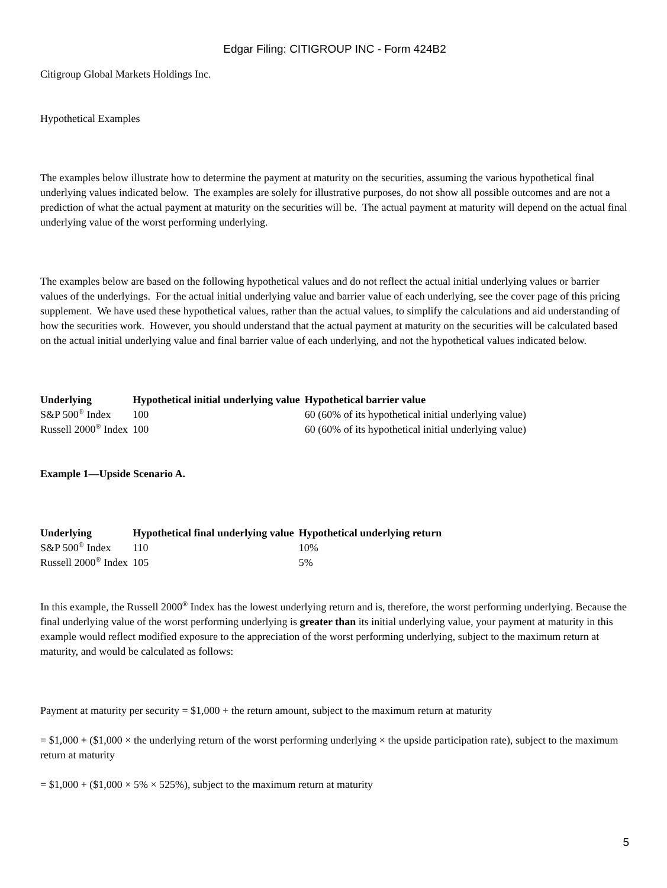Edgar Filing: CITIGROUP INC - Form 424B2
Citigroup Global Markets Holdings Inc.
Hypothetical Examples
The examples below illustrate how to determine the payment at maturity on the securities, assuming the various hypothetical final underlying values indicated below. The examples are solely for illustrative purposes, do not show all possible outcomes and are not a prediction of what the actual payment at maturity on the securities will be. The actual payment at maturity will depend on the actual final underlying value of the worst performing underlying.
The examples below are based on the following hypothetical values and do not reflect the actual initial underlying values or barrier values of the underlyings. For the actual initial underlying value and barrier value of each underlying, see the cover page of this pricing supplement. We have used these hypothetical values, rather than the actual values, to simplify the calculations and aid understanding of how the securities work. However, you should understand that the actual payment at maturity on the securities will be calculated based on the actual initial underlying value and final barrier value of each underlying, and not the hypothetical values indicated below.
| Underlying | Hypothetical initial underlying value | Hypothetical barrier value |
| --- | --- | --- |
| S&P 500<sup>®</sup> Index | 100 | 60 (60% of its hypothetical initial underlying value) |
| Russell 2000<sup>®</sup> Index | 100 | 60 (60% of its hypothetical initial underlying value) |
Example 1—Upside Scenario A.
| Underlying | Hypothetical final underlying value | Hypothetical underlying return |
| --- | --- | --- |
| S&P 500<sup>®</sup> Index | 110 | 10% |
| Russell 2000<sup>®</sup> Index | 105 | 5% |
In this example, the Russell 2000<sup>®</sup> Index has the lowest underlying return and is, therefore, the worst performing underlying. Because the final underlying value of the worst performing underlying is greater than its initial underlying value, your payment at maturity in this example would reflect modified exposure to the appreciation of the worst performing underlying, subject to the maximum return at maturity, and would be calculated as follows:
Payment at maturity per security = $1,000 + the return amount, subject to the maximum return at maturity
= $1,000 + ($1,000 × the underlying return of the worst performing underlying × the upside participation rate), subject to the maximum return at maturity
= $1,000 + ($1,000 × 5% × 525%), subject to the maximum return at maturity
5